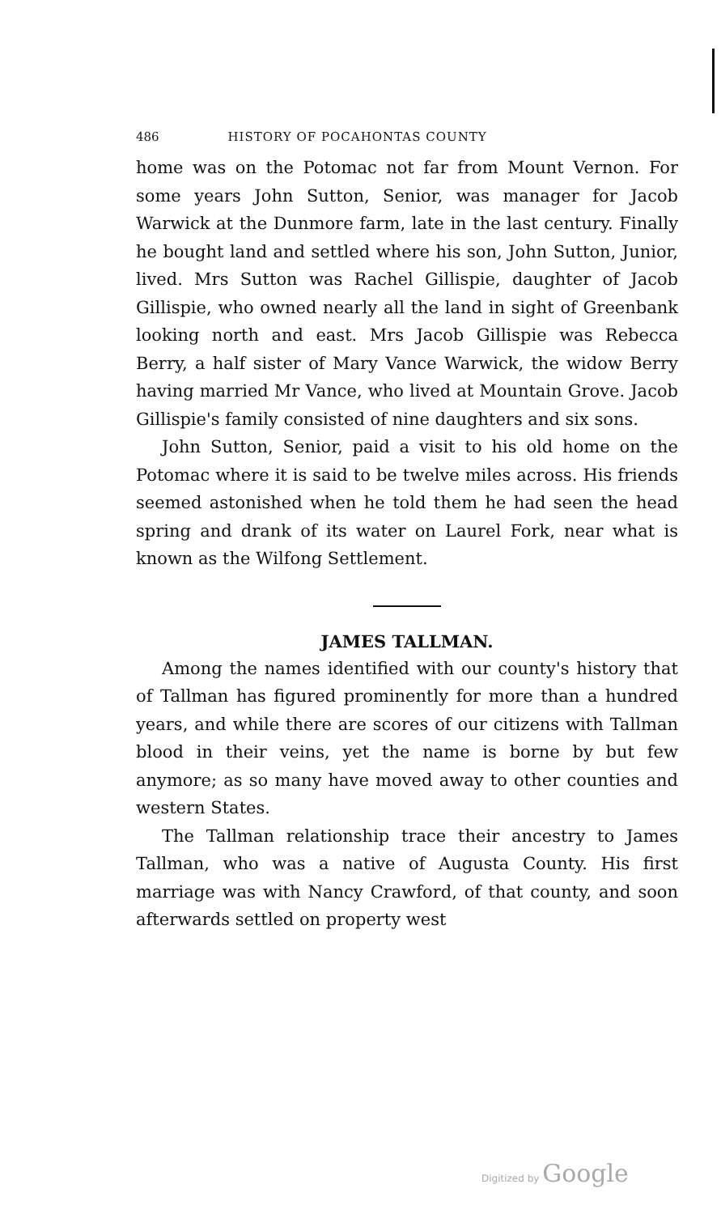486 HISTORY OF POCAHONTAS COUNTY
home was on the Potomac not far from Mount Vernon. For some years John Sutton, Senior, was manager for Jacob Warwick at the Dunmore farm, late in the last century. Finally he bought land and settled where his son, John Sutton, Junior, lived. Mrs Sutton was Rachel Gillispie, daughter of Jacob Gillispie, who owned nearly all the land in sight of Greenbank looking north and east. Mrs Jacob Gillispie was Rebecca Berry, a half sister of Mary Vance Warwick, the widow Berry having married Mr Vance, who lived at Mountain Grove. Jacob Gillispie's family consisted of nine daughters and six sons.
John Sutton, Senior, paid a visit to his old home on the Potomac where it is said to be twelve miles across. His friends seemed astonished when he told them he had seen the head spring and drank of its water on Laurel Fork, near what is known as the Wilfong Settlement.
JAMES TALLMAN.
Among the names identified with our county's history that of Tallman has figured prominently for more than a hundred years, and while there are scores of our citizens with Tallman blood in their veins, yet the name is borne by but few anymore; as so many have moved away to other counties and western States.
The Tallman relationship trace their ancestry to James Tallman, who was a native of Augusta County. His first marriage was with Nancy Crawford, of that county, and soon afterwards settled on property west
Digitized by Google